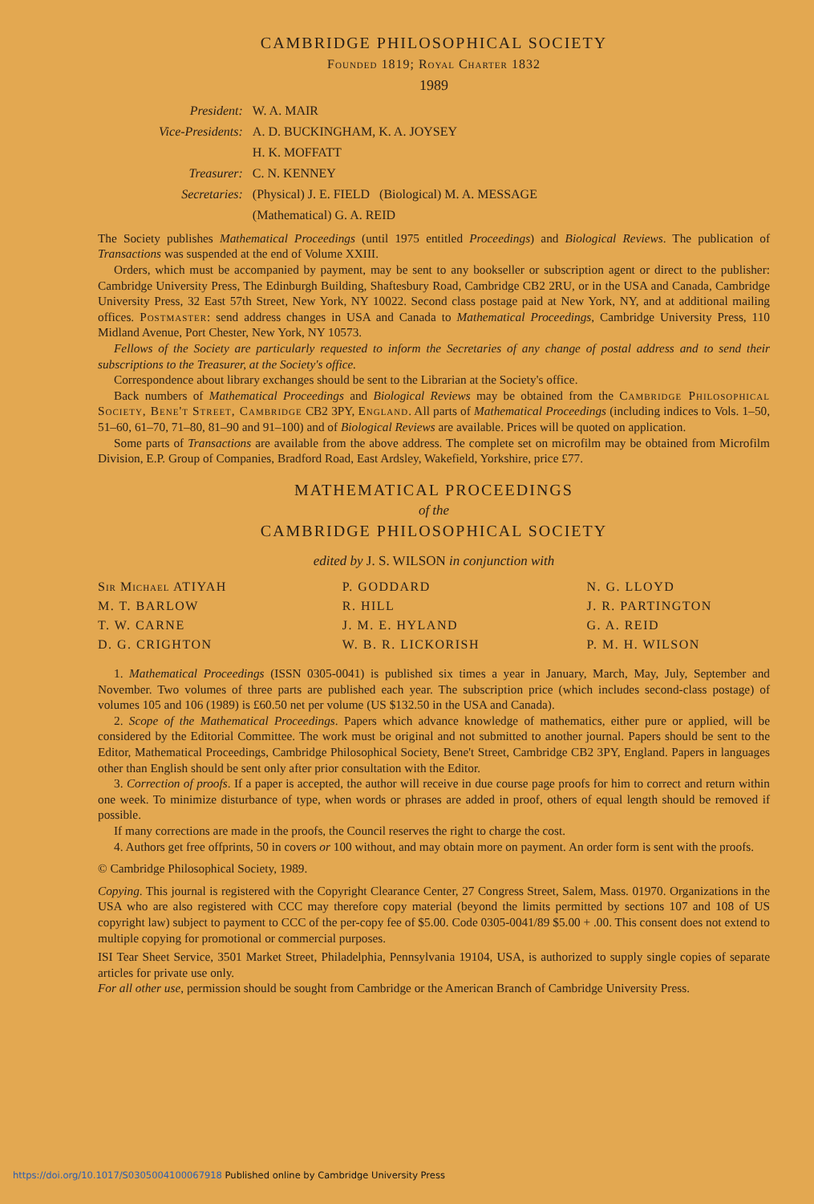CAMBRIDGE PHILOSOPHICAL SOCIETY
Founded 1819; Royal Charter 1832
1989
| President: | W. A. MAIR |
| Vice-Presidents: | A. D. BUCKINGHAM, K. A. JOYSEY |
| | H. K. MOFFATT |
| Treasurer: | C. N. KENNEY |
| Secretaries: | (Physical) J. E. FIELD (Biological) M. A. MESSAGE |
| | (Mathematical) G. A. REID |
The Society publishes Mathematical Proceedings (until 1975 entitled Proceedings) and Biological Reviews. The publication of Transactions was suspended at the end of Volume XXIII.
Orders, which must be accompanied by payment, may be sent to any bookseller or subscription agent or direct to the publisher: Cambridge University Press, The Edinburgh Building, Shaftesbury Road, Cambridge CB2 2RU, or in the USA and Canada, Cambridge University Press, 32 East 57th Street, New York, NY 10022. Second class postage paid at New York, NY, and at additional mailing offices. Postmaster: send address changes in USA and Canada to Mathematical Proceedings, Cambridge University Press, 110 Midland Avenue, Port Chester, New York, NY 10573.
Fellows of the Society are particularly requested to inform the Secretaries of any change of postal address and to send their subscriptions to the Treasurer, at the Society's office.
Correspondence about library exchanges should be sent to the Librarian at the Society's office.
Back numbers of Mathematical Proceedings and Biological Reviews may be obtained from the Cambridge Philosophical Society, Bene't Street, Cambridge CB2 3PY, England. All parts of Mathematical Proceedings (including indices to Vols. 1–50, 51–60, 61–70, 71–80, 81–90 and 91–100) and of Biological Reviews are available. Prices will be quoted on application.
Some parts of Transactions are available from the above address. The complete set on microfilm may be obtained from Microfilm Division, E.P. Group of Companies, Bradford Road, East Ardsley, Wakefield, Yorkshire, price £77.
MATHEMATICAL PROCEEDINGS
of the
CAMBRIDGE PHILOSOPHICAL SOCIETY
edited by J. S. WILSON in conjunction with
Sir Michael ATIYAH
M. T. BARLOW
T. W. CARNE
D. G. CRIGHTON
P. GODDARD
R. HILL
J. M. E. HYLAND
W. B. R. LICKORISH
N. G. LLOYD
J. R. PARTINGTON
G. A. REID
P. M. H. WILSON
1. Mathematical Proceedings (ISSN 0305-0041) is published six times a year in January, March, May, July, September and November. Two volumes of three parts are published each year. The subscription price (which includes second-class postage) of volumes 105 and 106 (1989) is £60.50 net per volume (US $132.50 in the USA and Canada).
2. Scope of the Mathematical Proceedings. Papers which advance knowledge of mathematics, either pure or applied, will be considered by the Editorial Committee. The work must be original and not submitted to another journal. Papers should be sent to the Editor, Mathematical Proceedings, Cambridge Philosophical Society, Bene't Street, Cambridge CB2 3PY, England. Papers in languages other than English should be sent only after prior consultation with the Editor.
3. Correction of proofs. If a paper is accepted, the author will receive in due course page proofs for him to correct and return within one week. To minimize disturbance of type, when words or phrases are added in proof, others of equal length should be removed if possible.
If many corrections are made in the proofs, the Council reserves the right to charge the cost.
4. Authors get free offprints, 50 in covers or 100 without, and may obtain more on payment. An order form is sent with the proofs.
© Cambridge Philosophical Society, 1989.
Copying. This journal is registered with the Copyright Clearance Center, 27 Congress Street, Salem, Mass. 01970. Organizations in the USA who are also registered with CCC may therefore copy material (beyond the limits permitted by sections 107 and 108 of US copyright law) subject to payment to CCC of the per-copy fee of $5.00. Code 0305-0041/89 $5.00 + .00. This consent does not extend to multiple copying for promotional or commercial purposes.
ISI Tear Sheet Service, 3501 Market Street, Philadelphia, Pennsylvania 19104, USA, is authorized to supply single copies of separate articles for private use only.
For all other use, permission should be sought from Cambridge or the American Branch of Cambridge University Press.
https://doi.org/10.1017/S0305004100067918 Published online by Cambridge University Press